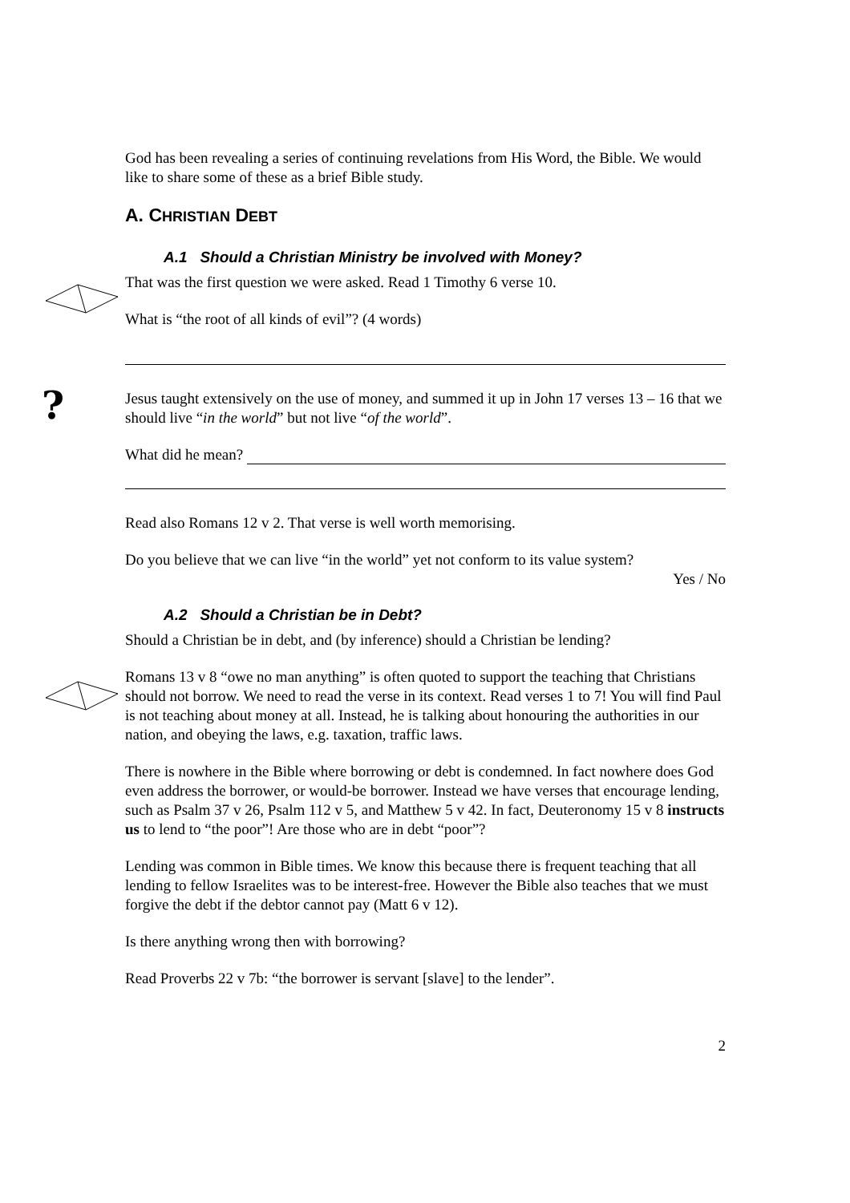God has been revealing a series of continuing revelations from His Word, the Bible. We would like to share some of these as a brief Bible study.
A. CHRISTIAN DEBT
A.1 Should a Christian Ministry be involved with Money?
That was the first question we were asked. Read 1 Timothy 6 verse 10.
What is “the root of all kinds of evil”? (4 words)
?
Jesus taught extensively on the use of money, and summed it up in John 17 verses 13 – 16 that we should live “in the world” but not live “of the world”.
What did he mean?
Read also Romans 12 v 2. That verse is well worth memorising.
Do you believe that we can live “in the world” yet not conform to its value system?
Yes / No
A.2 Should a Christian be in Debt?
Should a Christian be in debt, and (by inference) should a Christian be lending?
Romans 13 v 8 “owe no man anything” is often quoted to support the teaching that Christians should not borrow. We need to read the verse in its context. Read verses 1 to 7! You will find Paul is not teaching about money at all. Instead, he is talking about honouring the authorities in our nation, and obeying the laws, e.g. taxation, traffic laws.
There is nowhere in the Bible where borrowing or debt is condemned. In fact nowhere does God even address the borrower, or would-be borrower. Instead we have verses that encourage lending, such as Psalm 37 v 26, Psalm 112 v 5, and Matthew 5 v 42. In fact, Deuteronomy 15 v 8 instructs us to lend to “the poor”! Are those who are in debt “poor”?
Lending was common in Bible times. We know this because there is frequent teaching that all lending to fellow Israelites was to be interest-free. However the Bible also teaches that we must forgive the debt if the debtor cannot pay (Matt 6 v 12).
Is there anything wrong then with borrowing?
Read Proverbs 22 v 7b: “the borrower is servant [slave] to the lender”.
2